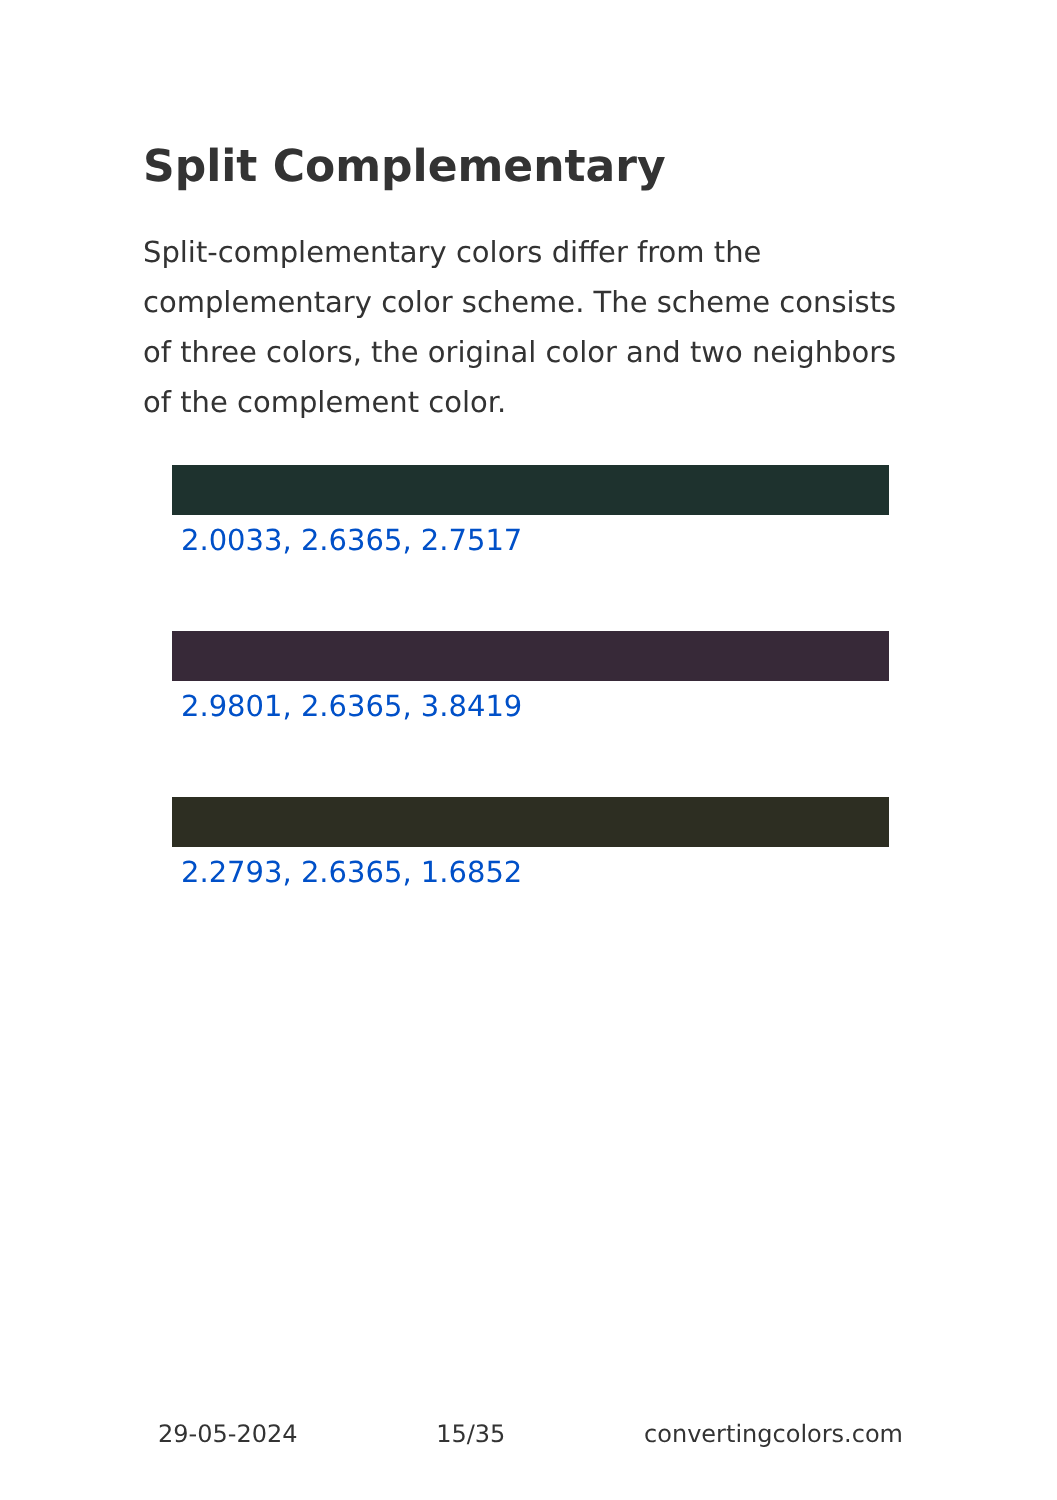Split Complementary
Split-complementary colors differ from the complementary color scheme. The scheme consists of three colors, the original color and two neighbors of the complement color.
2.0033, 2.6365, 2.7517
2.9801, 2.6365, 3.8419
2.2793, 2.6365, 1.6852
29-05-2024 15/35 convertingcolors.com